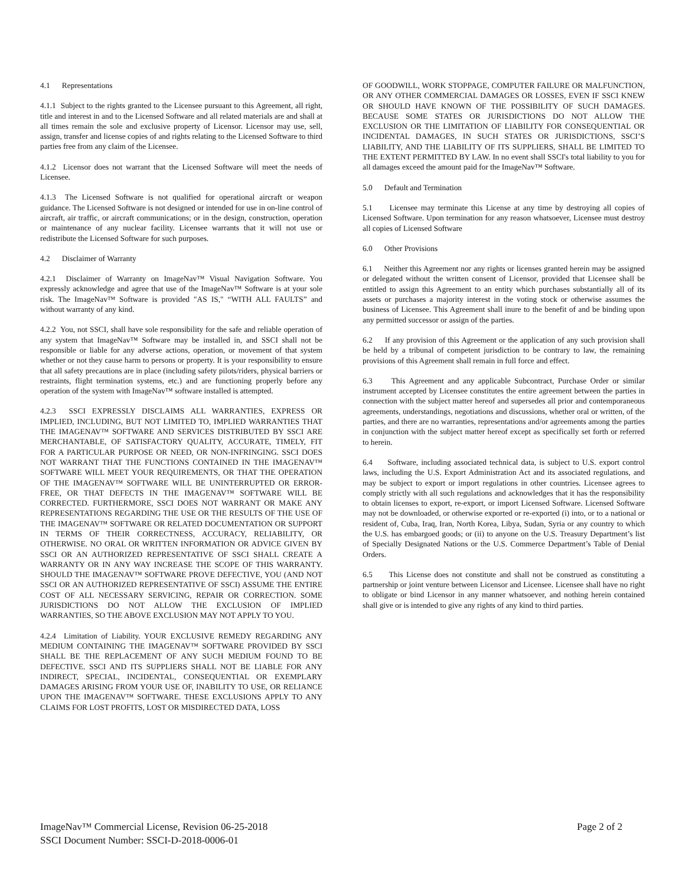4.1 Representations
4.1.1 Subject to the rights granted to the Licensee pursuant to this Agreement, all right, title and interest in and to the Licensed Software and all related materials are and shall at all times remain the sole and exclusive property of Licensor. Licensor may use, sell, assign, transfer and license copies of and rights relating to the Licensed Software to third parties free from any claim of the Licensee.
4.1.2 Licensor does not warrant that the Licensed Software will meet the needs of Licensee.
4.1.3 The Licensed Software is not qualified for operational aircraft or weapon guidance. The Licensed Software is not designed or intended for use in on-line control of aircraft, air traffic, or aircraft communications; or in the design, construction, operation or maintenance of any nuclear facility. Licensee warrants that it will not use or redistribute the Licensed Software for such purposes.
4.2 Disclaimer of Warranty
4.2.1 Disclaimer of Warranty on ImageNav™ Visual Navigation Software. You expressly acknowledge and agree that use of the ImageNav™ Software is at your sole risk. The ImageNav™ Software is provided "AS IS," “WITH ALL FAULTS” and without warranty of any kind.
4.2.2 You, not SSCI, shall have sole responsibility for the safe and reliable operation of any system that ImageNav™ Software may be installed in, and SSCI shall not be responsible or liable for any adverse actions, operation, or movement of that system whether or not they cause harm to persons or property. It is your responsibility to ensure that all safety precautions are in place (including safety pilots/riders, physical barriers or restraints, flight termination systems, etc.) and are functioning properly before any operation of the system with ImageNav™ software installed is attempted.
4.2.3 SSCI EXPRESSLY DISCLAIMS ALL WARRANTIES, EXPRESS OR IMPLIED, INCLUDING, BUT NOT LIMITED TO, IMPLIED WARRANTIES THAT THE IMAGENAV™ SOFTWARE AND SERVICES DISTRIBUTED BY SSCI ARE MERCHANTABLE, OF SATISFACTORY QUALITY, ACCURATE, TIMELY, FIT FOR A PARTICULAR PURPOSE OR NEED, OR NON-INFRINGING. SSCI DOES NOT WARRANT THAT THE FUNCTIONS CONTAINED IN THE IMAGENAV™ SOFTWARE WILL MEET YOUR REQUIREMENTS, OR THAT THE OPERATION OF THE IMAGENAV™ SOFTWARE WILL BE UNINTERRUPTED OR ERROR-FREE, OR THAT DEFECTS IN THE IMAGENAV™ SOFTWARE WILL BE CORRECTED. FURTHERMORE, SSCI DOES NOT WARRANT OR MAKE ANY REPRESENTATIONS REGARDING THE USE OR THE RESULTS OF THE USE OF THE IMAGENAV™ SOFTWARE OR RELATED DOCUMENTATION OR SUPPORT IN TERMS OF THEIR CORRECTNESS, ACCURACY, RELIABILITY, OR OTHERWISE. NO ORAL OR WRITTEN INFORMATION OR ADVICE GIVEN BY SSCI OR AN AUTHORIZED REPRESENTATIVE OF SSCI SHALL CREATE A WARRANTY OR IN ANY WAY INCREASE THE SCOPE OF THIS WARRANTY. SHOULD THE IMAGENAV™ SOFTWARE PROVE DEFECTIVE, YOU (AND NOT SSCI OR AN AUTHORIZED REPRESENTATIVE OF SSCI) ASSUME THE ENTIRE COST OF ALL NECESSARY SERVICING, REPAIR OR CORRECTION. SOME JURISDICTIONS DO NOT ALLOW THE EXCLUSION OF IMPLIED WARRANTIES, SO THE ABOVE EXCLUSION MAY NOT APPLY TO YOU.
4.2.4 Limitation of Liability. YOUR EXCLUSIVE REMEDY REGARDING ANY MEDIUM CONTAINING THE IMAGENAV™ SOFTWARE PROVIDED BY SSCI SHALL BE THE REPLACEMENT OF ANY SUCH MEDIUM FOUND TO BE DEFECTIVE. SSCI AND ITS SUPPLIERS SHALL NOT BE LIABLE FOR ANY INDIRECT, SPECIAL, INCIDENTAL, CONSEQUENTIAL OR EXEMPLARY DAMAGES ARISING FROM YOUR USE OF, INABILITY TO USE, OR RELIANCE UPON THE IMAGENAV™ SOFTWARE. THESE EXCLUSIONS APPLY TO ANY CLAIMS FOR LOST PROFITS, LOST OR MISDIRECTED DATA, LOSS
OF GOODWILL, WORK STOPPAGE, COMPUTER FAILURE OR MALFUNCTION, OR ANY OTHER COMMERCIAL DAMAGES OR LOSSES, EVEN IF SSCI KNEW OR SHOULD HAVE KNOWN OF THE POSSIBILITY OF SUCH DAMAGES. BECAUSE SOME STATES OR JURISDICTIONS DO NOT ALLOW THE EXCLUSION OR THE LIMITATION OF LIABILITY FOR CONSEQUENTIAL OR INCIDENTAL DAMAGES, IN SUCH STATES OR JURISDICTIONS, SSCI’S LIABILITY, AND THE LIABILITY OF ITS SUPPLIERS, SHALL BE LIMITED TO THE EXTENT PERMITTED BY LAW. In no event shall SSCI's total liability to you for all damages exceed the amount paid for the ImageNav™ Software.
5.0 Default and Termination
5.1 Licensee may terminate this License at any time by destroying all copies of Licensed Software. Upon termination for any reason whatsoever, Licensee must destroy all copies of Licensed Software
6.0 Other Provisions
6.1 Neither this Agreement nor any rights or licenses granted herein may be assigned or delegated without the written consent of Licensor, provided that Licensee shall be entitled to assign this Agreement to an entity which purchases substantially all of its assets or purchases a majority interest in the voting stock or otherwise assumes the business of Licensee. This Agreement shall inure to the benefit of and be binding upon any permitted successor or assign of the parties.
6.2 If any provision of this Agreement or the application of any such provision shall be held by a tribunal of competent jurisdiction to be contrary to law, the remaining provisions of this Agreement shall remain in full force and effect.
6.3 This Agreement and any applicable Subcontract, Purchase Order or similar instrument accepted by Licensee constitutes the entire agreement between the parties in connection with the subject matter hereof and supersedes all prior and contemporaneous agreements, understandings, negotiations and discussions, whether oral or written, of the parties, and there are no warranties, representations and/or agreements among the parties in conjunction with the subject matter hereof except as specifically set forth or referred to herein.
6.4 Software, including associated technical data, is subject to U.S. export control laws, including the U.S. Export Administration Act and its associated regulations, and may be subject to export or import regulations in other countries. Licensee agrees to comply strictly with all such regulations and acknowledges that it has the responsibility to obtain licenses to export, re-export, or import Licensed Software. Licensed Software may not be downloaded, or otherwise exported or re-exported (i) into, or to a national or resident of, Cuba, Iraq, Iran, North Korea, Libya, Sudan, Syria or any country to which the U.S. has embargoed goods; or (ii) to anyone on the U.S. Treasury Department’s list of Specially Designated Nations or the U.S. Commerce Department’s Table of Denial Orders.
6.5 This License does not constitute and shall not be construed as constituting a partnership or joint venture between Licensor and Licensee. Licensee shall have no right to obligate or bind Licensor in any manner whatsoever, and nothing herein contained shall give or is intended to give any rights of any kind to third parties.
Page 2 of 2 ImageNav™ Commercial License, Revision 06-25-2018
SSCI Document Number: SSCI-D-2018-0006-01